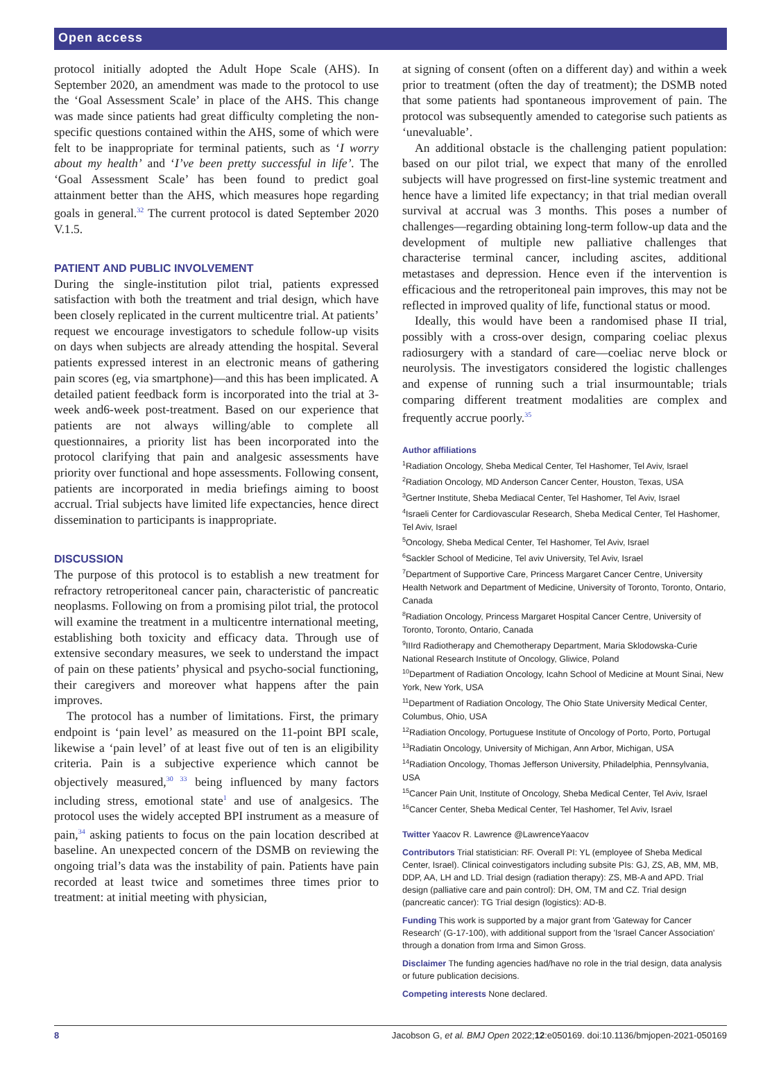Open access
protocol initially adopted the Adult Hope Scale (AHS). In September 2020, an amendment was made to the protocol to use the ‘Goal Assessment Scale’ in place of the AHS. This change was made since patients had great difficulty completing the non-specific questions contained within the AHS, some of which were felt to be inappropriate for terminal patients, such as ‘I worry about my health’ and ‘I’ve been pretty successful in life’. The ‘Goal Assessment Scale’ has been found to predict goal attainment better than the AHS, which measures hope regarding goals in general.<sup>32</sup> The current protocol is dated September 2020 V.1.5.
PATIENT AND PUBLIC INVOLVEMENT
During the single-institution pilot trial, patients expressed satisfaction with both the treatment and trial design, which have been closely replicated in the current multi­centre trial. At patients’ request we encourage investiga­tors to schedule follow-up visits on days when subjects are already attending the hospital. Several patients expressed interest in an electronic means of gathering pain scores (eg, via smartphone)—and this has been implicated. A detailed patient feedback form is incorporated into the trial at 3-week and6-week post-treatment. Based on our experience that patients are not always willing/able to complete all questionnaires, a priority list has been incor­porated into the protocol clarifying that pain and anal­gesic assessments have priority over functional and hope assessments. Following consent, patients are incorporated in media briefings aiming to boost accrual. Trial subjects have limited life expectancies, hence direct dissemina­tion to participants is inappropriate.
DISCUSSION
The purpose of this protocol is to establish a new treat­ment for refractory retroperitoneal cancer pain, char­acteristic of pancreatic neoplasms. Following on from a promising pilot trial, the protocol will examine the treat­ment in a multicentre international meeting, establishing both toxicity and efficacy data. Through use of extensive secondary measures, we seek to understand the impact of pain on these patients’ physical and psycho-social func­tioning, their caregivers and moreover what happens after the pain improves.
The protocol has a number of limitations. First, the primary endpoint is ‘pain level’ as measured on the 11-point BPI scale, likewise a ‘pain level’ of at least five out of ten is an eligibility criteria. Pain is a subjective expe­rience which cannot be objectively measured,<sup>30 33</sup> being influenced by many factors including stress, emotional state<sup>1</sup> and use of analgesics. The protocol uses the widely accepted BPI instrument as a measure of pain,<sup>34</sup> asking patients to focus on the pain location described at base­line. An unexpected concern of the DSMB on reviewing the ongoing trial’s data was the instability of pain. Patients have pain recorded at least twice and sometimes three times prior to treatment: at initial meeting with physician,
at signing of consent (often on a different day) and within a week prior to treatment (often the day of treatment); the DSMB noted that some patients had spontaneous improvement of pain. The protocol was subsequently amended to categorise such patients as ‘unevaluable’.
An additional obstacle is the challenging patient popu­lation: based on our pilot trial, we expect that many of the enrolled subjects will have progressed on first-line systemic treatment and hence have a limited life expec­tancy; in that trial median overall survival at accrual was 3 months. This poses a number of challenges—regarding obtaining long-term follow-up data and the development of multiple new palliative challenges that characterise terminal cancer, including ascites, additional metastases and depression. Hence even if the intervention is effica­cious and the retroperitoneal pain improves, this may not be reflected in improved quality of life, functional status or mood.
Ideally, this would have been a randomised phase II trial, possibly with a cross-over design, comparing coeliac plexus radiosurgery with a standard of care—coeliac nerve block or neurolysis. The investigators considered the logistic challenges and expense of running such a trial insurmountable; trials comparing different treatment modalities are complex and frequently accrue poorly.<sup>35</sup>
Author affiliations
<sup>1</sup> Radiation Oncology, Sheba Medical Center, Tel Hashomer, Tel Aviv, Israel
<sup>2</sup> Radiation Oncology, MD Anderson Cancer Center, Houston, Texas, USA
<sup>3</sup> Gertner Institute, Sheba Mediacal Center, Tel Hashomer, Tel Aviv, Israel
<sup>4</sup> Israeli Center for Cardiovascular Research, Sheba Medical Center, Tel Hashomer, Tel Aviv, Israel
<sup>5</sup> Oncology, Sheba Medical Center, Tel Hashomer, Tel Aviv, Israel
<sup>6</sup> Sackler School of Medicine, Tel aviv University, Tel Aviv, Israel
<sup>7</sup> Department of Supportive Care, Princess Margaret Cancer Centre, University Health Network and Department of Medicine, University of Toronto, Toronto, Ontario, Canada
<sup>8</sup> Radiation Oncology, Princess Margaret Hospital Cancer Centre, University of Toronto, Toronto, Ontario, Canada
<sup>9</sup> IIIrd Radiotherapy and Chemotherapy Department, Maria Sklodowska-Curie National Research Institute of Oncology, Gliwice, Poland
<sup>10</sup> Department of Radiation Oncology, Icahn School of Medicine at Mount Sinai, New York, New York, USA
<sup>11</sup> Department of Radiation Oncology, The Ohio State University Medical Center, Columbus, Ohio, USA
<sup>12</sup> Radiation Oncology, Portuguese Institute of Oncology of Porto, Porto, Portugal
<sup>13</sup> Radiatin Oncology, University of Michigan, Ann Arbor, Michigan, USA
<sup>14</sup> Radiation Oncology, Thomas Jefferson University, Philadelphia, Pennsylvania, USA
<sup>15</sup> Cancer Pain Unit, Institute of Oncology, Sheba Medical Center, Tel Aviv, Israel
<sup>16</sup> Cancer Center, Sheba Medical Center, Tel Hashomer, Tel Aviv, Israel
Twitter Yaacov R. Lawrence @LawrenceYaacov
Contributors Trial statistician: RF. Overall PI: YL (employee of Sheba Medical Center, Israel). Clinical coinvestigators including subsite PIs: GJ, ZS, AB, MM, MB, DDP, AA, LH and LD. Trial design (radiation therapy): ZS, MB-A and APD. Trial design (palliative care and pain control): DH, OM, TM and CZ. Trial design (pancreatic cancer): TG Trial design (logistics): AD-B.
Funding This work is supported by a major grant from 'Gateway for Cancer Research' (G-17-100), with additional support from the 'Israel Cancer Association' through a donation from Irma and Simon Gross.
Disclaimer The funding agencies had/have no role in the trial design, data analysis or future publication decisions.
Competing interests None declared.
8 Jacobson G, et al. BMJ Open 2022;12:e050169. doi:10.1136/bmjopen-2021-050169